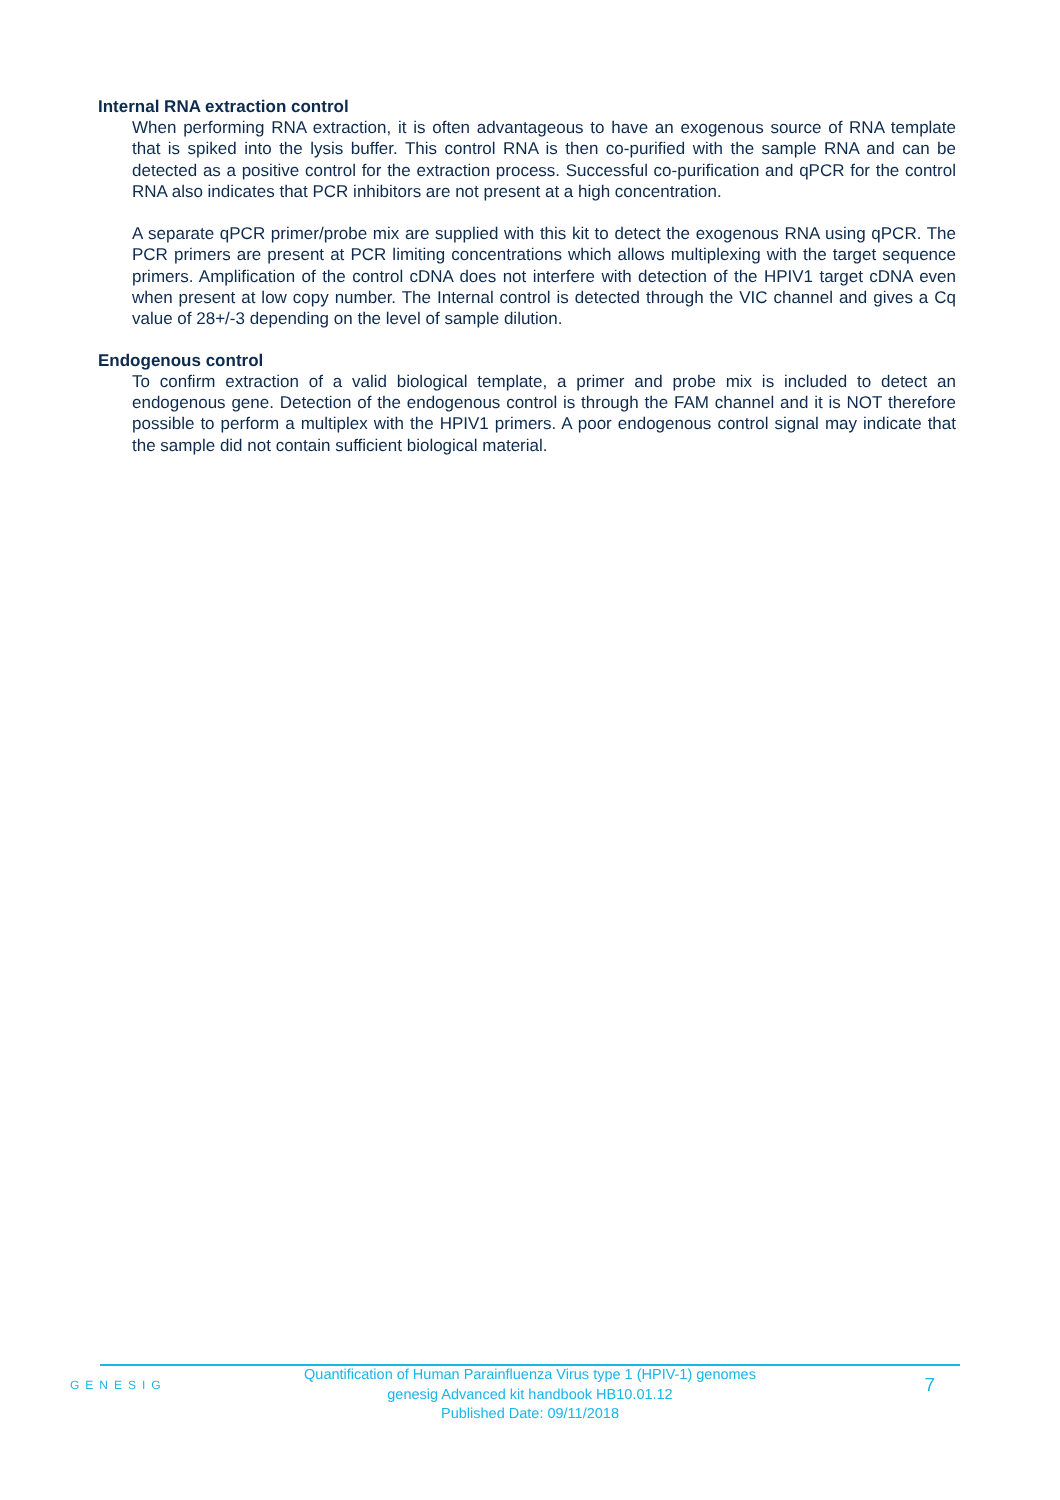Internal RNA extraction control
When performing RNA extraction, it is often advantageous to have an exogenous source of RNA template that is spiked into the lysis buffer. This control RNA is then co-purified with the sample RNA and can be detected as a positive control for the extraction process. Successful co-purification and qPCR for the control RNA also indicates that PCR inhibitors are not present at a high concentration.
A separate qPCR primer/probe mix are supplied with this kit to detect the exogenous RNA using qPCR. The PCR primers are present at PCR limiting concentrations which allows multiplexing with the target sequence primers. Amplification of the control cDNA does not interfere with detection of the HPIV1 target cDNA even when present at low copy number. The Internal control is detected through the VIC channel and gives a Cq value of 28+/-3 depending on the level of sample dilution.
Endogenous control
To confirm extraction of a valid biological template, a primer and probe mix is included to detect an endogenous gene. Detection of the endogenous control is through the FAM channel and it is NOT therefore possible to perform a multiplex with the HPIV1 primers. A poor endogenous control signal may indicate that the sample did not contain sufficient biological material.
GENESIG
Quantification of Human Parainfluenza Virus type 1 (HPIV-1) genomes
genesig Advanced kit handbook HB10.01.12
Published Date: 09/11/2018
7